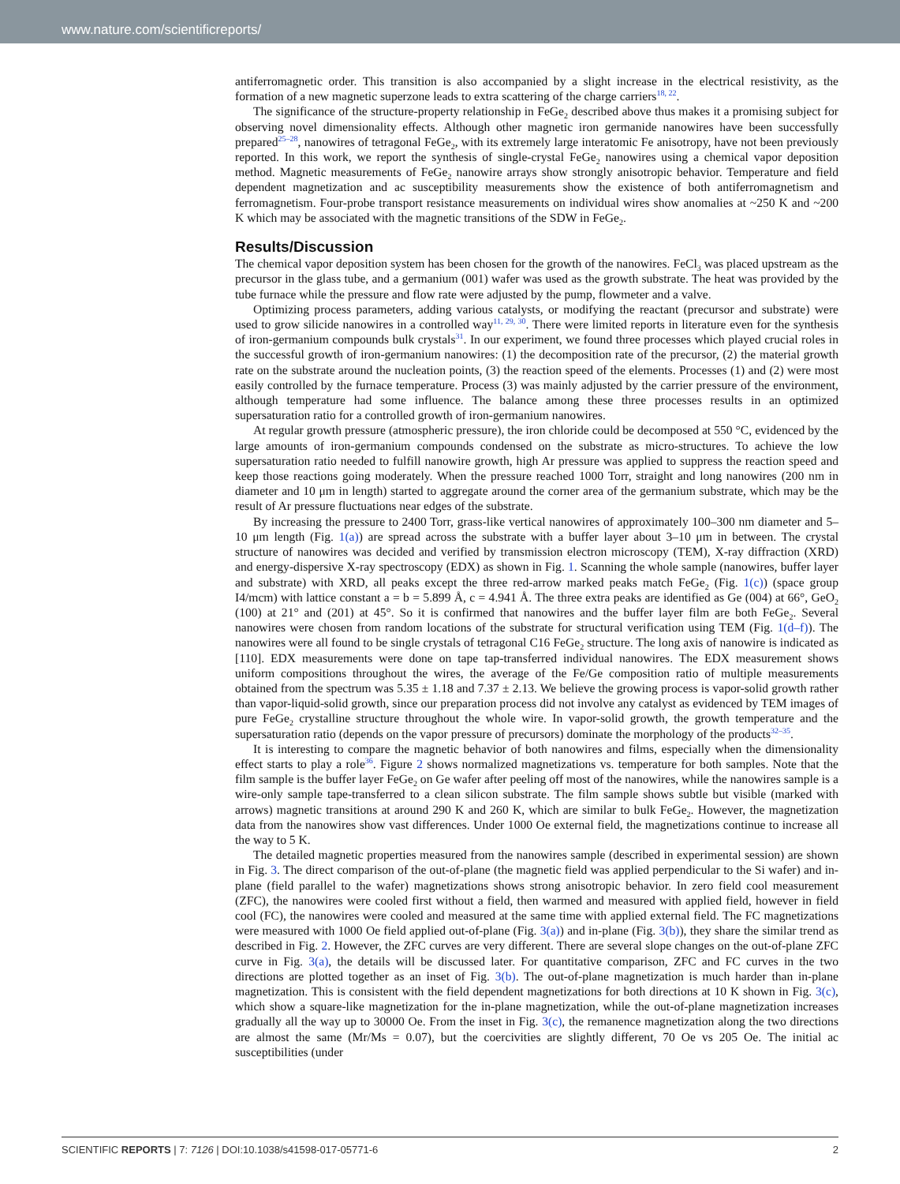www.nature.com/scientificreports/
antiferromagnetic order. This transition is also accompanied by a slight increase in the electrical resistivity, as the formation of a new magnetic superzone leads to extra scattering of the charge carriers<sup>18, 22</sup>.
The significance of the structure-property relationship in FeGe<sub>2</sub> described above thus makes it a promising subject for observing novel dimensionality effects. Although other magnetic iron germanide nanowires have been successfully prepared<sup>25–28</sup>, nanowires of tetragonal FeGe<sub>2</sub>, with its extremely large interatomic Fe anisotropy, have not been previously reported. In this work, we report the synthesis of single-crystal FeGe<sub>2</sub> nanowires using a chemical vapor deposition method. Magnetic measurements of FeGe<sub>2</sub> nanowire arrays show strongly anisotropic behavior. Temperature and field dependent magnetization and ac susceptibility measurements show the existence of both antiferromagnetism and ferromagnetism. Four-probe transport resistance measurements on individual wires show anomalies at ~250 K and ~200 K which may be associated with the magnetic transitions of the SDW in FeGe<sub>2</sub>.
Results/Discussion
The chemical vapor deposition system has been chosen for the growth of the nanowires. FeCl<sub>3</sub> was placed upstream as the precursor in the glass tube, and a germanium (001) wafer was used as the growth substrate. The heat was provided by the tube furnace while the pressure and flow rate were adjusted by the pump, flowmeter and a valve.
Optimizing process parameters, adding various catalysts, or modifying the reactant (precursor and substrate) were used to grow silicide nanowires in a controlled way<sup>11, 29, 30</sup>. There were limited reports in literature even for the synthesis of iron-germanium compounds bulk crystals<sup>31</sup>. In our experiment, we found three processes which played crucial roles in the successful growth of iron-germanium nanowires: (1) the decomposition rate of the precursor, (2) the material growth rate on the substrate around the nucleation points, (3) the reaction speed of the elements. Processes (1) and (2) were most easily controlled by the furnace temperature. Process (3) was mainly adjusted by the carrier pressure of the environment, although temperature had some influence. The balance among these three processes results in an optimized supersaturation ratio for a controlled growth of iron-germanium nanowires.
At regular growth pressure (atmospheric pressure), the iron chloride could be decomposed at 550 °C, evidenced by the large amounts of iron-germanium compounds condensed on the substrate as micro-structures. To achieve the low supersaturation ratio needed to fulfill nanowire growth, high Ar pressure was applied to suppress the reaction speed and keep those reactions going moderately. When the pressure reached 1000 Torr, straight and long nanowires (200 nm in diameter and 10 μm in length) started to aggregate around the corner area of the germanium substrate, which may be the result of Ar pressure fluctuations near edges of the substrate.
By increasing the pressure to 2400 Torr, grass-like vertical nanowires of approximately 100–300 nm diameter and 5–10 μm length (Fig. 1(a)) are spread across the substrate with a buffer layer about 3–10 μm in between. The crystal structure of nanowires was decided and verified by transmission electron microscopy (TEM), X-ray diffraction (XRD) and energy-dispersive X-ray spectroscopy (EDX) as shown in Fig. 1. Scanning the whole sample (nanowires, buffer layer and substrate) with XRD, all peaks except the three red-arrow marked peaks match FeGe<sub>2</sub> (Fig. 1(c)) (space group I4/mcm) with lattice constant a = b = 5.899 Å, c = 4.941 Å. The three extra peaks are identified as Ge (004) at 66°, GeO<sub>2</sub> (100) at 21° and (201) at 45°. So it is confirmed that nanowires and the buffer layer film are both FeGe<sub>2</sub>. Several nanowires were chosen from random locations of the substrate for structural verification using TEM (Fig. 1(d–f)). The nanowires were all found to be single crystals of tetragonal C16 FeGe<sub>2</sub> structure. The long axis of nanowire is indicated as [110]. EDX measurements were done on tape tap-transferred individual nanowires. The EDX measurement shows uniform compositions throughout the wires, the average of the Fe/Ge composition ratio of multiple measurements obtained from the spectrum was 5.35 ± 1.18 and 7.37 ± 2.13. We believe the growing process is vapor-solid growth rather than vapor-liquid-solid growth, since our preparation process did not involve any catalyst as evidenced by TEM images of pure FeGe<sub>2</sub> crystalline structure throughout the whole wire. In vapor-solid growth, the growth temperature and the supersaturation ratio (depends on the vapor pressure of precursors) dominate the morphology of the products<sup>32–35</sup>.
It is interesting to compare the magnetic behavior of both nanowires and films, especially when the dimensionality effect starts to play a role<sup>36</sup>. Figure 2 shows normalized magnetizations vs. temperature for both samples. Note that the film sample is the buffer layer FeGe<sub>2</sub> on Ge wafer after peeling off most of the nanowires, while the nanowires sample is a wire-only sample tape-transferred to a clean silicon substrate. The film sample shows subtle but visible (marked with arrows) magnetic transitions at around 290 K and 260 K, which are similar to bulk FeGe<sub>2</sub>. However, the magnetization data from the nanowires show vast differences. Under 1000 Oe external field, the magnetizations continue to increase all the way to 5 K.
The detailed magnetic properties measured from the nanowires sample (described in experimental session) are shown in Fig. 3. The direct comparison of the out-of-plane (the magnetic field was applied perpendicular to the Si wafer) and in-plane (field parallel to the wafer) magnetizations shows strong anisotropic behavior. In zero field cool measurement (ZFC), the nanowires were cooled first without a field, then warmed and measured with applied field, however in field cool (FC), the nanowires were cooled and measured at the same time with applied external field. The FC magnetizations were measured with 1000 Oe field applied out-of-plane (Fig. 3(a)) and in-plane (Fig. 3(b)), they share the similar trend as described in Fig. 2. However, the ZFC curves are very different. There are several slope changes on the out-of-plane ZFC curve in Fig. 3(a), the details will be discussed later. For quantitative comparison, ZFC and FC curves in the two directions are plotted together as an inset of Fig. 3(b). The out-of-plane magnetization is much harder than in-plane magnetization. This is consistent with the field dependent magnetizations for both directions at 10 K shown in Fig. 3(c), which show a square-like magnetization for the in-plane magnetization, while the out-of-plane magnetization increases gradually all the way up to 30000 Oe. From the inset in Fig. 3(c), the remanence magnetization along the two directions are almost the same (Mr/Ms = 0.07), but the coercivities are slightly different, 70 Oe vs 205 Oe. The initial ac susceptibilities (under
SCIENTIFIC REPORTS | 7: 7126 | DOI:10.1038/s41598-017-05771-6 2